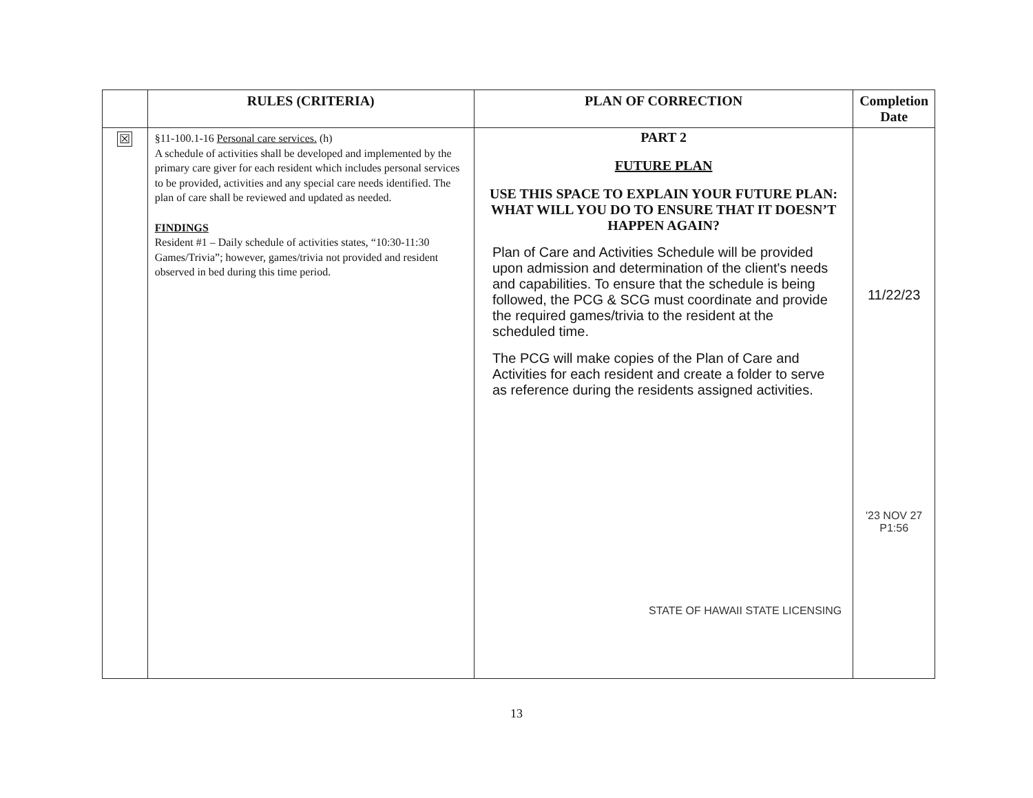| | RULES (CRITERIA) | PLAN OF CORRECTION | Completion Date |
| --- | --- | --- | --- |
| ☒ | §11-100.1-16 Personal care services. (h) A schedule of activities shall be developed and implemented by the primary care giver for each resident which includes personal services to be provided, activities and any special care needs identified. The plan of care shall be reviewed and updated as needed. FINDINGS Resident #1 – Daily schedule of activities states, “10:30-11:30 Games/Trivia”; however, games/trivia not provided and resident observed in bed during this time period. | PART 2 FUTURE PLAN USE THIS SPACE TO EXPLAIN YOUR FUTURE PLAN: WHAT WILL YOU DO TO ENSURE THAT IT DOESN’T HAPPEN AGAIN? Plan of Care and Activities Schedule will be provided upon admission and determination of the client's needs and capabilities. To ensure that the schedule is being followed, the PCG & SCG must coordinate and provide the required games/trivia to the resident at the scheduled time. The PCG will make copies of the Plan of Care and Activities for each resident and create a folder to serve as reference during the residents assigned activities. STATE OF HAWAII STATE LICENSING | 11/22/23 '23 NOV 27 P1:56 |
13